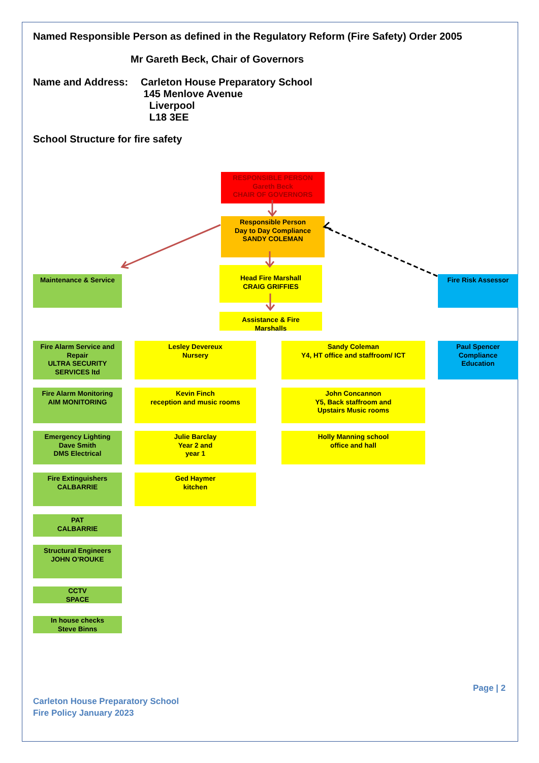Named Responsible Person as defined in the Regulatory Reform (Fire Safety) Order 2005
Mr Gareth Beck, Chair of Governors
Name and Address: Carleton House Preparatory School
145 Menlove Avenue
Liverpool
L18 3EE
School Structure for fire safety
RESPONSIBLE PERSON
Gareth Beck
CHAIR OF GOVERNORS
Responsible Person
Day to Day Compliance
SANDY COLEMAN
Maintenance & Service
Head Fire Marshall
CRAIG GRIFFIES
Fire Risk Assessor
Assistance & Fire
Marshalls
Fire Alarm Service and Repair
ULTRA SECURITY SERVICES ltd
Lesley Devereux
Nursery
Sandy Coleman
Y4, HT office and staffroom/ ICT
Paul Spencer
Compliance
Education
Fire Alarm Monitoring
AIM MONITORING
Kevin Finch
reception and music rooms
John Concannon
Y5, Back staffroom and
Upstairs Music rooms
Emergency Lighting
Dave Smith
DMS Electrical
Julie Barclay
Year 2 and
year 1
Holly Manning school
office and hall
Fire Extinguishers
CALBARRIE
Ged Haymer
kitchen
PAT
CALBARRIE
Structural Engineers
JOHN O’ROUKE
CCTV
SPACE
In house checks
Steve Binns
Page | 2
Carleton House Preparatory School
Fire Policy January 2023